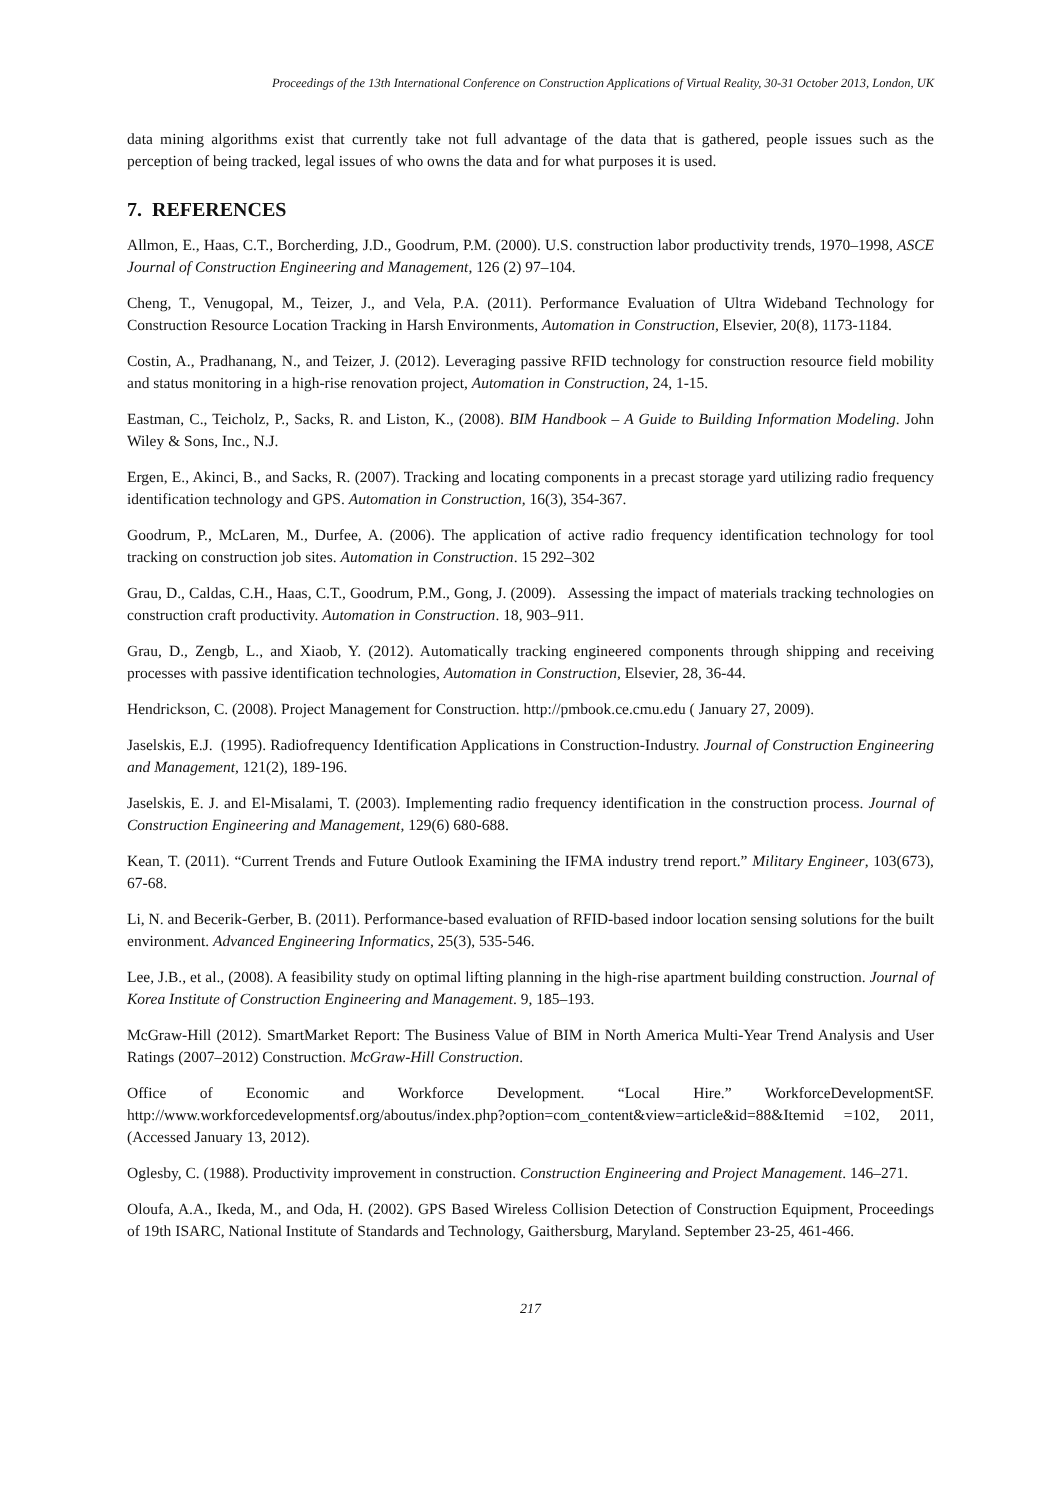Proceedings of the 13th International Conference on Construction Applications of Virtual Reality, 30-31 October 2013, London, UK
data mining algorithms exist that currently take not full advantage of the data that is gathered, people issues such as the perception of being tracked, legal issues of who owns the data and for what purposes it is used.
7. REFERENCES
Allmon, E., Haas, C.T., Borcherding, J.D., Goodrum, P.M. (2000). U.S. construction labor productivity trends, 1970–1998, ASCE Journal of Construction Engineering and Management, 126 (2) 97–104.
Cheng, T., Venugopal, M., Teizer, J., and Vela, P.A. (2011). Performance Evaluation of Ultra Wideband Technology for Construction Resource Location Tracking in Harsh Environments, Automation in Construction, Elsevier, 20(8), 1173-1184.
Costin, A., Pradhanang, N., and Teizer, J. (2012). Leveraging passive RFID technology for construction resource field mobility and status monitoring in a high-rise renovation project, Automation in Construction, 24, 1-15.
Eastman, C., Teicholz, P., Sacks, R. and Liston, K., (2008). BIM Handbook – A Guide to Building Information Modeling. John Wiley & Sons, Inc., N.J.
Ergen, E., Akinci, B., and Sacks, R. (2007). Tracking and locating components in a precast storage yard utilizing radio frequency identification technology and GPS. Automation in Construction, 16(3), 354-367.
Goodrum, P., McLaren, M., Durfee, A. (2006). The application of active radio frequency identification technology for tool tracking on construction job sites. Automation in Construction. 15 292–302
Grau, D., Caldas, C.H., Haas, C.T., Goodrum, P.M., Gong, J. (2009). Assessing the impact of materials tracking technologies on construction craft productivity. Automation in Construction. 18, 903–911.
Grau, D., Zengb, L., and Xiaob, Y. (2012). Automatically tracking engineered components through shipping and receiving processes with passive identification technologies, Automation in Construction, Elsevier, 28, 36-44.
Hendrickson, C. (2008). Project Management for Construction. http://pmbook.ce.cmu.edu ( January 27, 2009).
Jaselskis, E.J. (1995). Radiofrequency Identification Applications in Construction-Industry. Journal of Construction Engineering and Management, 121(2), 189-196.
Jaselskis, E. J. and El-Misalami, T. (2003). Implementing radio frequency identification in the construction process. Journal of Construction Engineering and Management, 129(6) 680-688.
Kean, T. (2011). “Current Trends and Future Outlook Examining the IFMA industry trend report.” Military Engineer, 103(673), 67-68.
Li, N. and Becerik-Gerber, B. (2011). Performance-based evaluation of RFID-based indoor location sensing solutions for the built environment. Advanced Engineering Informatics, 25(3), 535-546.
Lee, J.B., et al., (2008). A feasibility study on optimal lifting planning in the high-rise apartment building construction. Journal of Korea Institute of Construction Engineering and Management. 9, 185–193.
McGraw-Hill (2012). SmartMarket Report: The Business Value of BIM in North America Multi-Year Trend Analysis and User Ratings (2007–2012) Construction. McGraw-Hill Construction.
Office of Economic and Workforce Development. “Local Hire.” WorkforceDevelopmentSF. http://www.workforcedevelopmentsf.org/aboutus/index.php?option=com_content&view=article&id=88&Itemid =102, 2011, (Accessed January 13, 2012).
Oglesby, C. (1988). Productivity improvement in construction. Construction Engineering and Project Management. 146–271.
Oloufa, A.A., Ikeda, M., and Oda, H. (2002). GPS Based Wireless Collision Detection of Construction Equipment, Proceedings of 19th ISARC, National Institute of Standards and Technology, Gaithersburg, Maryland. September 23-25, 461-466.
217